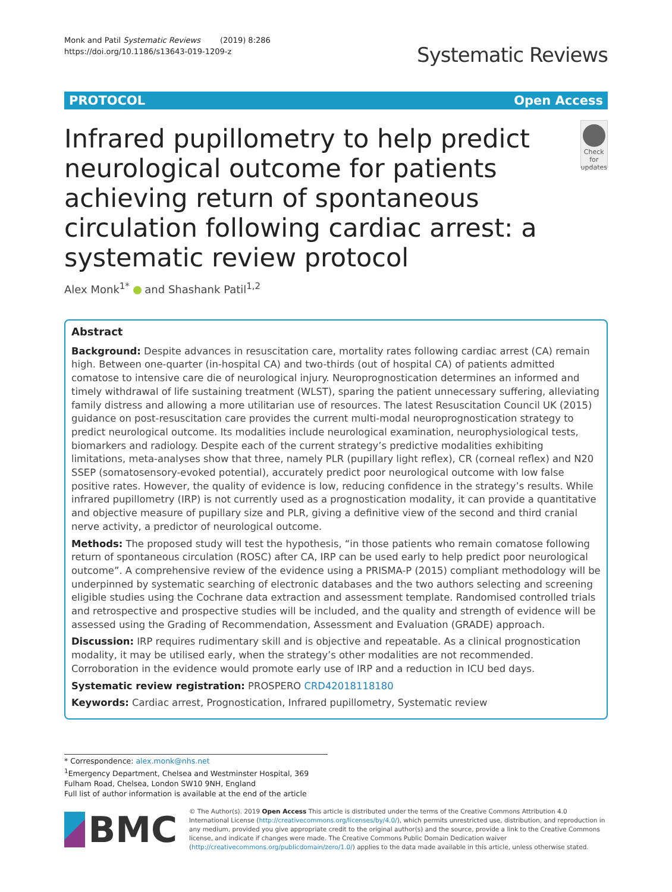Monk and Patil Systematic Reviews (2019) 8:286
https://doi.org/10.1186/s13643-019-1209-z
Systematic Reviews
PROTOCOL Open Access
Infrared pupillometry to help predict neurological outcome for patients achieving return of spontaneous circulation following cardiac arrest: a systematic review protocol
Check for updates
Alex Monk<sup>1*</sup> and Shashank Patil<sup>1,2</sup>
Abstract
Background: Despite advances in resuscitation care, mortality rates following cardiac arrest (CA) remain high. Between one-quarter (in-hospital CA) and two-thirds (out of hospital CA) of patients admitted comatose to intensive care die of neurological injury. Neuroprognostication determines an informed and timely withdrawal of life sustaining treatment (WLST), sparing the patient unnecessary suffering, alleviating family distress and allowing a more utilitarian use of resources. The latest Resuscitation Council UK (2015) guidance on post-resuscitation care provides the current multi-modal neuroprognostication strategy to predict neurological outcome. Its modalities include neurological examination, neurophysiological tests, biomarkers and radiology. Despite each of the current strategy’s predictive modalities exhibiting limitations, meta-analyses show that three, namely PLR (pupillary light reflex), CR (corneal reflex) and N20 SSEP (somatosensory-evoked potential), accurately predict poor neurological outcome with low false positive rates. However, the quality of evidence is low, reducing confidence in the strategy’s results. While infrared pupillometry (IRP) is not currently used as a prognostication modality, it can provide a quantitative and objective measure of pupillary size and PLR, giving a definitive view of the second and third cranial nerve activity, a predictor of neurological outcome.
Methods: The proposed study will test the hypothesis, “in those patients who remain comatose following return of spontaneous circulation (ROSC) after CA, IRP can be used early to help predict poor neurological outcome”. A comprehensive review of the evidence using a PRISMA-P (2015) compliant methodology will be underpinned by systematic searching of electronic databases and the two authors selecting and screening eligible studies using the Cochrane data extraction and assessment template. Randomised controlled trials and retrospective and prospective studies will be included, and the quality and strength of evidence will be assessed using the Grading of Recommendation, Assessment and Evaluation (GRADE) approach.
Discussion: IRP requires rudimentary skill and is objective and repeatable. As a clinical prognostication modality, it may be utilised early, when the strategy’s other modalities are not recommended. Corroboration in the evidence would promote early use of IRP and a reduction in ICU bed days.
Systematic review registration: PROSPERO CRD42018118180
Keywords: Cardiac arrest, Prognostication, Infrared pupillometry, Systematic review
* Correspondence: alex.monk@nhs.net
<sup>1</sup> Emergency Department, Chelsea and Westminster Hospital, 369 Fulham Road, Chelsea, London SW10 9NH, England
Full list of author information is available at the end of the article
BMC
© The Author(s). 2019 Open Access This article is distributed under the terms of the Creative Commons Attribution 4.0 International License (http://creativecommons.org/licenses/by/4.0/), which permits unrestricted use, distribution, and reproduction in any medium, provided you give appropriate credit to the original author(s) and the source, provide a link to the Creative Commons license, and indicate if changes were made. The Creative Commons Public Domain Dedication waiver (http://creativecommons.org/publicdomain/zero/1.0/) applies to the data made available in this article, unless otherwise stated.